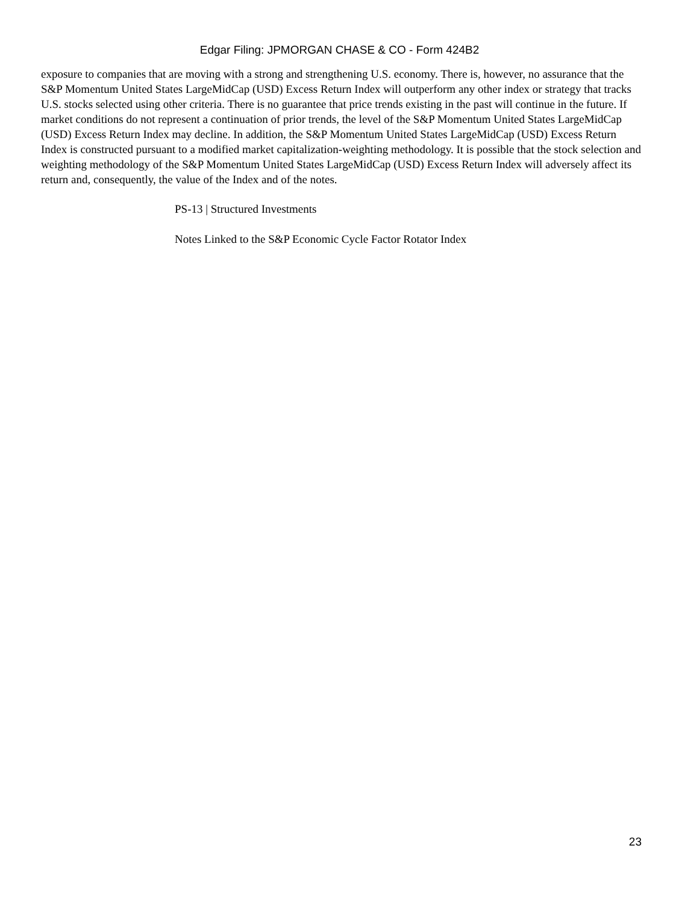Edgar Filing: JPMORGAN CHASE & CO - Form 424B2
exposure to companies that are moving with a strong and strengthening U.S. economy. There is, however, no assurance that the S&P Momentum United States LargeMidCap (USD) Excess Return Index will outperform any other index or strategy that tracks U.S. stocks selected using other criteria. There is no guarantee that price trends existing in the past will continue in the future. If market conditions do not represent a continuation of prior trends, the level of the S&P Momentum United States LargeMidCap (USD) Excess Return Index may decline. In addition, the S&P Momentum United States LargeMidCap (USD) Excess Return Index is constructed pursuant to a modified market capitalization-weighting methodology. It is possible that the stock selection and weighting methodology of the S&P Momentum United States LargeMidCap (USD) Excess Return Index will adversely affect its return and, consequently, the value of the Index and of the notes.
PS-13 | Structured Investments
Notes Linked to the S&P Economic Cycle Factor Rotator Index
23